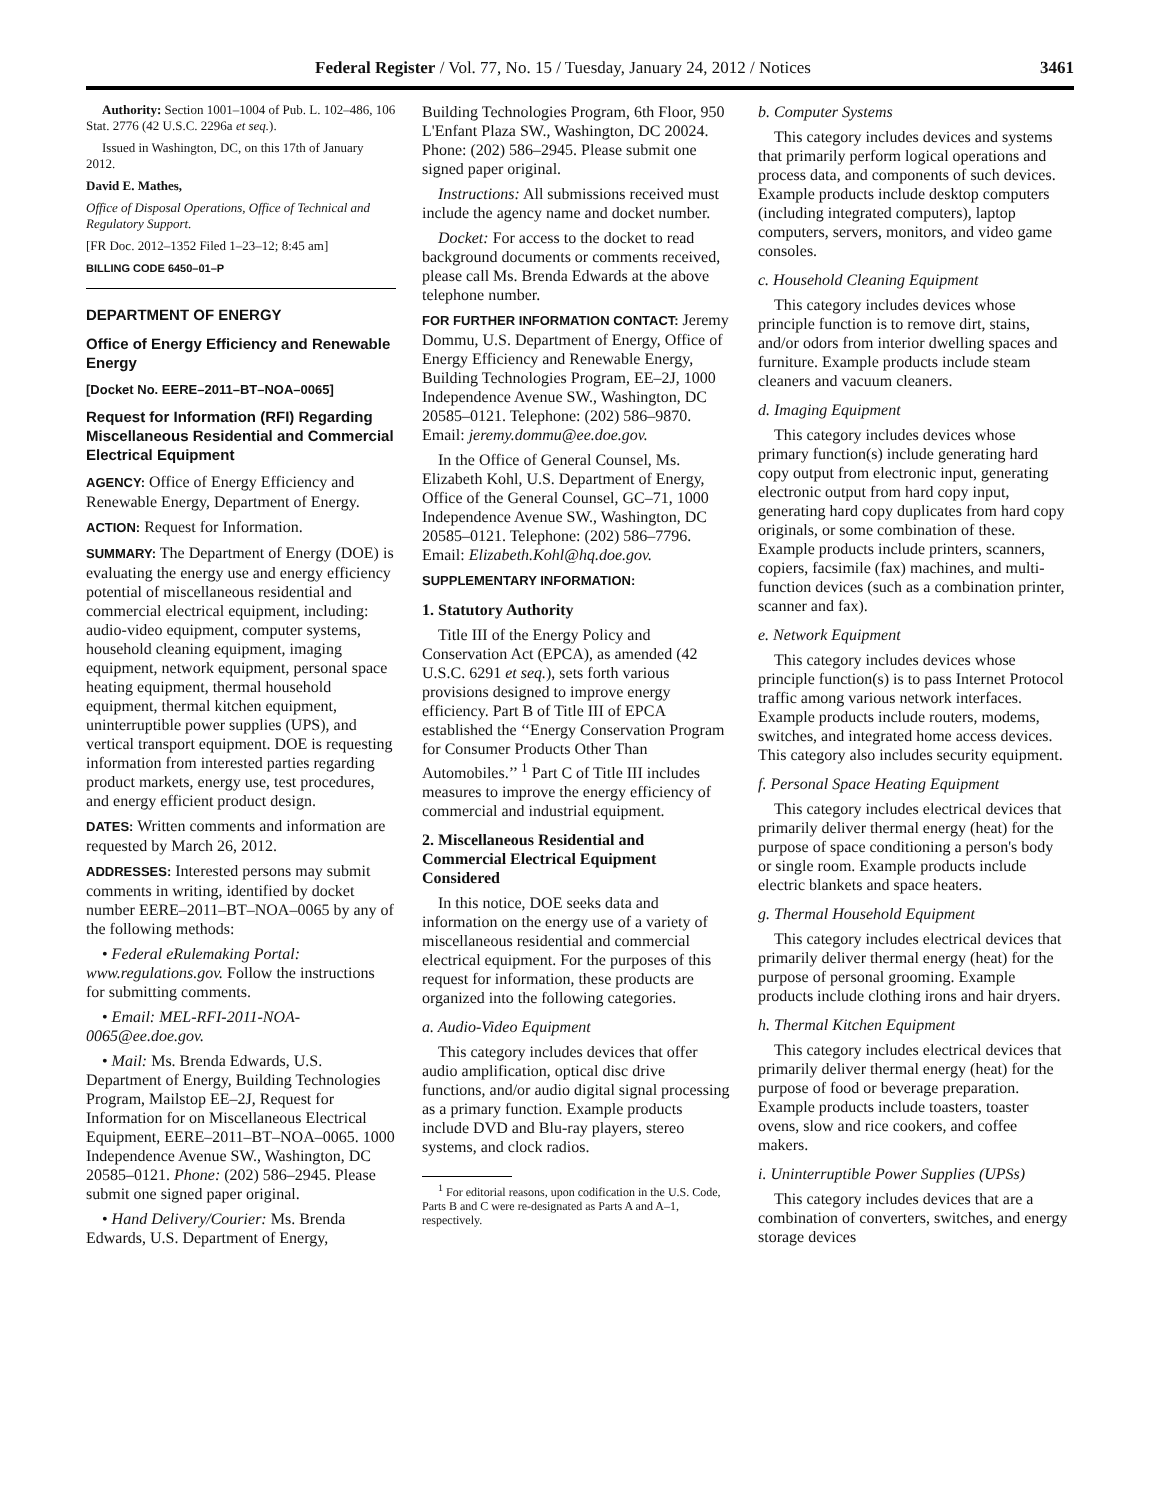Federal Register / Vol. 77, No. 15 / Tuesday, January 24, 2012 / Notices 3461
Authority: Section 1001–1004 of Pub. L. 102–486, 106 Stat. 2776 (42 U.S.C. 2296a et seq.).
Issued in Washington, DC, on this 17th of January 2012.
David E. Mathes,
Office of Disposal Operations, Office of Technical and Regulatory Support.
[FR Doc. 2012–1352 Filed 1–23–12; 8:45 am]
BILLING CODE 6450–01–P
DEPARTMENT OF ENERGY
Office of Energy Efficiency and Renewable Energy
[Docket No. EERE–2011–BT–NOA–0065]
Request for Information (RFI) Regarding Miscellaneous Residential and Commercial Electrical Equipment
AGENCY: Office of Energy Efficiency and Renewable Energy, Department of Energy.
ACTION: Request for Information.
SUMMARY: The Department of Energy (DOE) is evaluating the energy use and energy efficiency potential of miscellaneous residential and commercial electrical equipment, including: audio-video equipment, computer systems, household cleaning equipment, imaging equipment, network equipment, personal space heating equipment, thermal household equipment, thermal kitchen equipment, uninterruptible power supplies (UPS), and vertical transport equipment. DOE is requesting information from interested parties regarding product markets, energy use, test procedures, and energy efficient product design.
DATES: Written comments and information are requested by March 26, 2012.
ADDRESSES: Interested persons may submit comments in writing, identified by docket number EERE–2011–BT–NOA–0065 by any of the following methods:
• Federal eRulemaking Portal: www.regulations.gov. Follow the instructions for submitting comments.
• Email: MEL-RFI-2011-NOA-0065@ee.doe.gov.
• Mail: Ms. Brenda Edwards, U.S. Department of Energy, Building Technologies Program, Mailstop EE–2J, Request for Information for on Miscellaneous Electrical Equipment, EERE–2011–BT–NOA–0065. 1000 Independence Avenue SW., Washington, DC 20585–0121. Phone: (202) 586–2945. Please submit one signed paper original.
• Hand Delivery/Courier: Ms. Brenda Edwards, U.S. Department of Energy,
Building Technologies Program, 6th Floor, 950 L'Enfant Plaza SW., Washington, DC 20024. Phone: (202) 586–2945. Please submit one signed paper original.
Instructions: All submissions received must include the agency name and docket number.
Docket: For access to the docket to read background documents or comments received, please call Ms. Brenda Edwards at the above telephone number.
FOR FURTHER INFORMATION CONTACT: Jeremy Dommu, U.S. Department of Energy, Office of Energy Efficiency and Renewable Energy, Building Technologies Program, EE–2J, 1000 Independence Avenue SW., Washington, DC 20585–0121. Telephone: (202) 586–9870. Email: jeremy.dommu@ee.doe.gov.
In the Office of General Counsel, Ms. Elizabeth Kohl, U.S. Department of Energy, Office of the General Counsel, GC–71, 1000 Independence Avenue SW., Washington, DC 20585–0121. Telephone: (202) 586–7796. Email: Elizabeth.Kohl@hq.doe.gov.
SUPPLEMENTARY INFORMATION:
1. Statutory Authority
Title III of the Energy Policy and Conservation Act (EPCA), as amended (42 U.S.C. 6291 et seq.), sets forth various provisions designed to improve energy efficiency. Part B of Title III of EPCA established the ‘‘Energy Conservation Program for Consumer Products Other Than Automobiles.’’ <sup>1</sup> Part C of Title III includes measures to improve the energy efficiency of commercial and industrial equipment.
2. Miscellaneous Residential and Commercial Electrical Equipment Considered
In this notice, DOE seeks data and information on the energy use of a variety of miscellaneous residential and commercial electrical equipment. For the purposes of this request for information, these products are organized into the following categories.
a. Audio-Video Equipment
This category includes devices that offer audio amplification, optical disc drive functions, and/or audio digital signal processing as a primary function. Example products include DVD and Blu-ray players, stereo systems, and clock radios.
<sup>1</sup> For editorial reasons, upon codification in the U.S. Code, Parts B and C were re-designated as Parts A and A–1, respectively.
b. Computer Systems
This category includes devices and systems that primarily perform logical operations and process data, and components of such devices. Example products include desktop computers (including integrated computers), laptop computers, servers, monitors, and video game consoles.
c. Household Cleaning Equipment
This category includes devices whose principle function is to remove dirt, stains, and/or odors from interior dwelling spaces and furniture. Example products include steam cleaners and vacuum cleaners.
d. Imaging Equipment
This category includes devices whose primary function(s) include generating hard copy output from electronic input, generating electronic output from hard copy input, generating hard copy duplicates from hard copy originals, or some combination of these. Example products include printers, scanners, copiers, facsimile (fax) machines, and multi-function devices (such as a combination printer, scanner and fax).
e. Network Equipment
This category includes devices whose principle function(s) is to pass Internet Protocol traffic among various network interfaces. Example products include routers, modems, switches, and integrated home access devices. This category also includes security equipment.
f. Personal Space Heating Equipment
This category includes electrical devices that primarily deliver thermal energy (heat) for the purpose of space conditioning a person's body or single room. Example products include electric blankets and space heaters.
g. Thermal Household Equipment
This category includes electrical devices that primarily deliver thermal energy (heat) for the purpose of personal grooming. Example products include clothing irons and hair dryers.
h. Thermal Kitchen Equipment
This category includes electrical devices that primarily deliver thermal energy (heat) for the purpose of food or beverage preparation. Example products include toasters, toaster ovens, slow and rice cookers, and coffee makers.
i. Uninterruptible Power Supplies (UPSs)
This category includes devices that are a combination of converters, switches, and energy storage devices